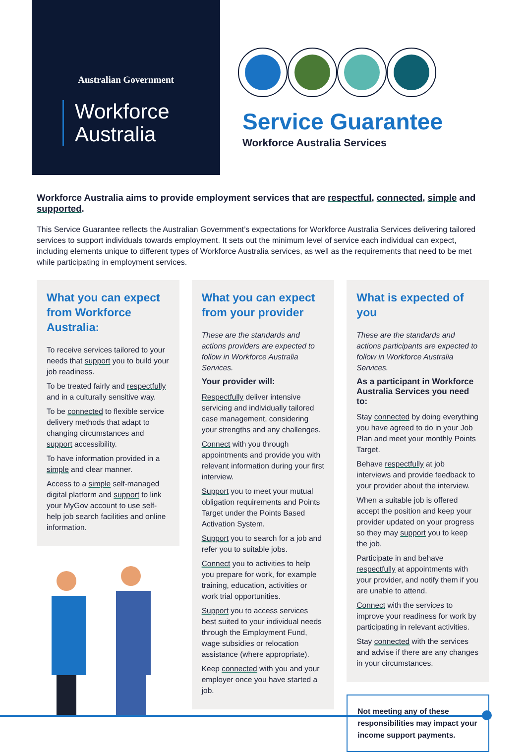Australian Government
Workforce
Australia
Service Guarantee
Workforce Australia Services
Workforce Australia aims to provide employment services that are respectful, connected, simple and supported.
This Service Guarantee reflects the Australian Government’s expectations for Workforce Australia Services delivering tailored services to support individuals towards employment. It sets out the minimum level of service each individual can expect, including elements unique to different types of Workforce Australia services, as well as the requirements that need to be met while participating in employment services.
What you can expect from Workforce Australia:
To receive services tailored to your needs that support you to build your job readiness.
To be treated fairly and respectfully and in a culturally sensitive way.
To be connected to flexible service delivery methods that adapt to changing circumstances and support accessibility.
To have information provided in a simple and clear manner.
Access to a simple self-managed digital platform and support to link your MyGov account to use self-help job search facilities and online information.
What you can expect from your provider
These are the standards and actions providers are expected to follow in Workforce Australia Services.
Your provider will:
Respectfully deliver intensive servicing and individually tailored case management, considering your strengths and any challenges.
Connect with you through appointments and provide you with relevant information during your first interview.
Support you to meet your mutual obligation requirements and Points Target under the Points Based Activation System.
Support you to search for a job and refer you to suitable jobs.
Connect you to activities to help you prepare for work, for example training, education, activities or work trial opportunities.
Support you to access services best suited to your individual needs through the Employment Fund, wage subsidies or relocation assistance (where appropriate).
Keep connected with you and your employer once you have started a job.
What is expected of you
These are the standards and actions participants are expected to follow in Workforce Australia Services.
As a participant in Workforce Australia Services you need to:
Stay connected by doing everything you have agreed to do in your Job Plan and meet your monthly Points Target.
Behave respectfully at job interviews and provide feedback to your provider about the interview.
When a suitable job is offered accept the position and keep your provider updated on your progress so they may support you to keep the job.
Participate in and behave respectfully at appointments with your provider, and notify them if you are unable to attend.
Connect with the services to improve your readiness for work by participating in relevant activities.
Stay connected with the services and advise if there are any changes in your circumstances.
Not meeting any of these responsibilities may impact your income support payments.